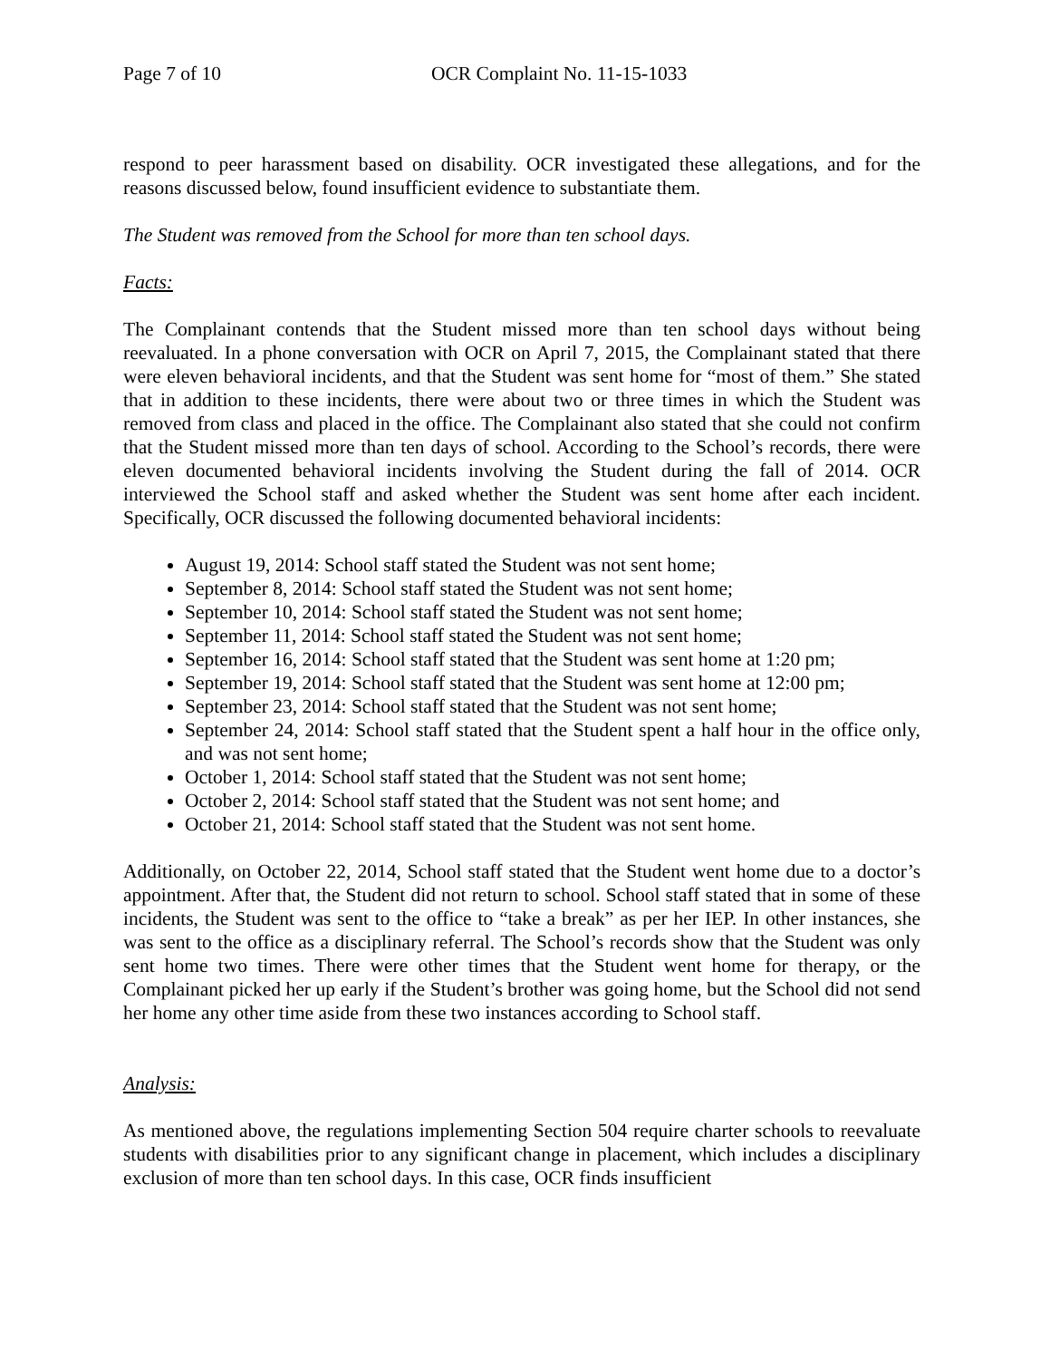Page 7 of 10 OCR Complaint No. 11-15-1033
respond to peer harassment based on disability. OCR investigated these allegations, and for the reasons discussed below, found insufficient evidence to substantiate them.
The Student was removed from the School for more than ten school days.
Facts:
The Complainant contends that the Student missed more than ten school days without being reevaluated. In a phone conversation with OCR on April 7, 2015, the Complainant stated that there were eleven behavioral incidents, and that the Student was sent home for “most of them.” She stated that in addition to these incidents, there were about two or three times in which the Student was removed from class and placed in the office. The Complainant also stated that she could not confirm that the Student missed more than ten days of school. According to the School’s records, there were eleven documented behavioral incidents involving the Student during the fall of 2014. OCR interviewed the School staff and asked whether the Student was sent home after each incident. Specifically, OCR discussed the following documented behavioral incidents:
August 19, 2014: School staff stated the Student was not sent home;
September 8, 2014: School staff stated the Student was not sent home;
September 10, 2014: School staff stated the Student was not sent home;
September 11, 2014: School staff stated the Student was not sent home;
September 16, 2014: School staff stated that the Student was sent home at 1:20 pm;
September 19, 2014: School staff stated that the Student was sent home at 12:00 pm;
September 23, 2014: School staff stated that the Student was not sent home;
September 24, 2014: School staff stated that the Student spent a half hour in the office only, and was not sent home;
October 1, 2014: School staff stated that the Student was not sent home;
October 2, 2014: School staff stated that the Student was not sent home; and
October 21, 2014: School staff stated that the Student was not sent home.
Additionally, on October 22, 2014, School staff stated that the Student went home due to a doctor’s appointment. After that, the Student did not return to school. School staff stated that in some of these incidents, the Student was sent to the office to “take a break” as per her IEP. In other instances, she was sent to the office as a disciplinary referral. The School’s records show that the Student was only sent home two times. There were other times that the Student went home for therapy, or the Complainant picked her up early if the Student’s brother was going home, but the School did not send her home any other time aside from these two instances according to School staff.
Analysis:
As mentioned above, the regulations implementing Section 504 require charter schools to reevaluate students with disabilities prior to any significant change in placement, which includes a disciplinary exclusion of more than ten school days. In this case, OCR finds insufficient